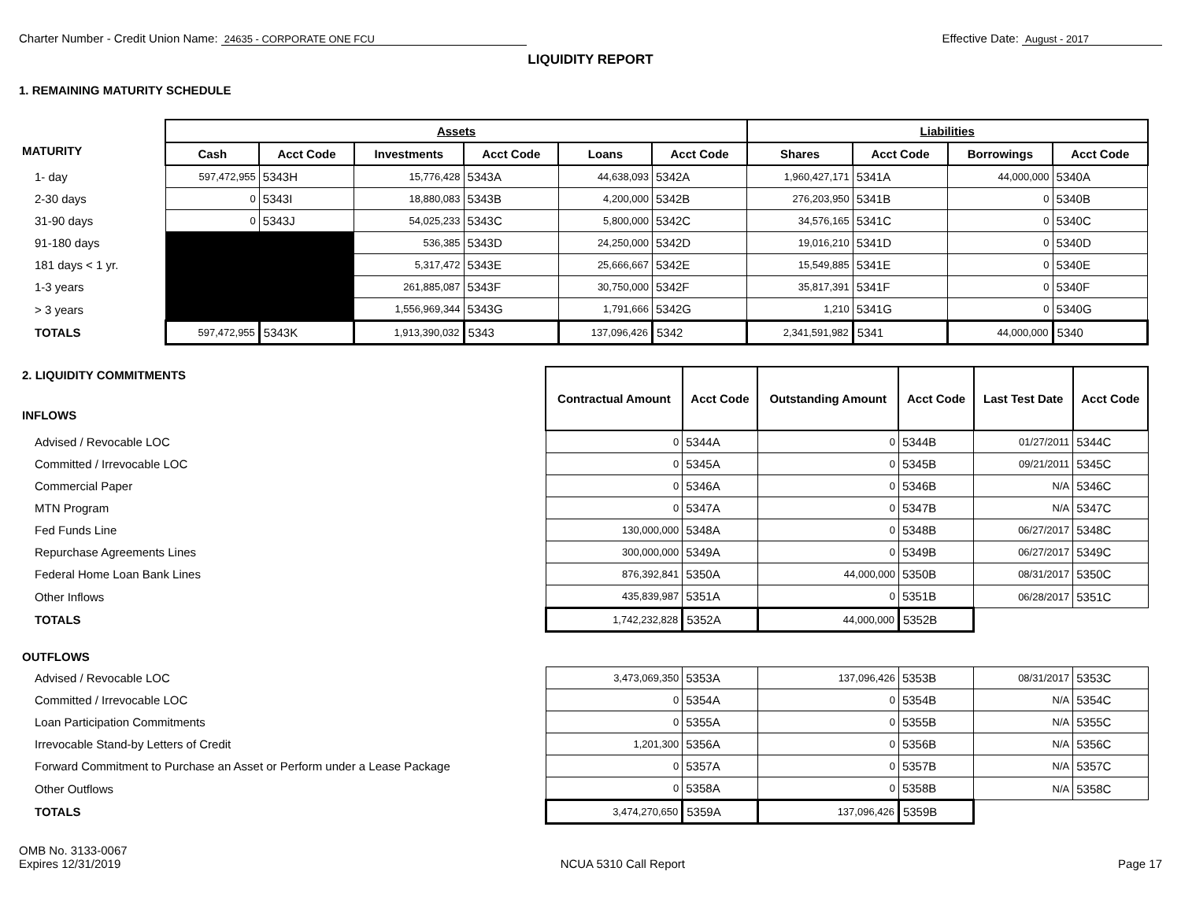Charter Number - Credit Union Name: 24635 - CORPORATE ONE FCU
Effective Date: August - 2017
LIQUIDITY REPORT
1. REMAINING MATURITY SCHEDULE
| | Assets | | | | | | Liabilities | | | |
| --- | --- | --- | --- | --- | --- | --- | --- | --- | --- | --- |
| MATURITY | Cash | Acct Code | Investments | Acct Code | Loans | Acct Code | Shares | Acct Code | Borrowings | Acct Code |
| 1- day | 597,472,955 | 5343H | 15,776,428 | 5343A | 44,638,093 | 5342A | 1,960,427,171 | 5341A | 44,000,000 | 5340A |
| 2-30 days | 0 | 5343I | 18,880,083 | 5343B | 4,200,000 | 5342B | 276,203,950 | 5341B | 0 | 5340B |
| 31-90 days | 0 | 5343J | 54,025,233 | 5343C | 5,800,000 | 5342C | 34,576,165 | 5341C | 0 | 5340C |
| 91-180 days | | | 536,385 | 5343D | 24,250,000 | 5342D | 19,016,210 | 5341D | 0 | 5340D |
| 181 days < 1 yr. | | | 5,317,472 | 5343E | 25,666,667 | 5342E | 15,549,885 | 5341E | 0 | 5340E |
| 1-3 years | | | 261,885,087 | 5343F | 30,750,000 | 5342F | 35,817,391 | 5341F | 0 | 5340F |
| > 3 years | | | 1,556,969,344 | 5343G | 1,791,666 | 5342G | 1,210 | 5341G | 0 | 5340G |
| TOTALS | 597,472,955 | 5343K | 1,913,390,032 | 5343 | 137,096,426 | 5342 | 2,341,591,982 | 5341 | 44,000,000 | 5340 |
| 2. LIQUIDITY COMMITMENTS INFLOWS | Contractual Amount | Acct Code | Outstanding Amount | Acct Code | Last Test Date | Acct Code |
| Advised / Revocable LOC | 0 | 5344A | 0 | 5344B | 01/27/2011 | 5344C |
| Committed / Irrevocable LOC | 0 | 5345A | 0 | 5345B | 09/21/2011 | 5345C |
| Commercial Paper | 0 | 5346A | 0 | 5346B | N/A | 5346C |
| MTN Program | 0 | 5347A | 0 | 5347B | N/A | 5347C |
| Fed Funds Line | 130,000,000 | 5348A | 0 | 5348B | 06/27/2017 | 5348C |
| Repurchase Agreements Lines | 300,000,000 | 5349A | 0 | 5349B | 06/27/2017 | 5349C |
| Federal Home Loan Bank Lines | 876,392,841 | 5350A | 44,000,000 | 5350B | 08/31/2017 | 5350C |
| Other Inflows | 435,839,987 | 5351A | 0 | 5351B | 06/28/2017 | 5351C |
| TOTALS | 1,742,232,828 | 5352A | 44,000,000 | 5352B | | |
| OUTFLOWS | | | | | | |
| Advised / Revocable LOC | 3,473,069,350 | 5353A | 137,096,426 | 5353B | 08/31/2017 | 5353C |
| Committed / Irrevocable LOC | 0 | 5354A | 0 | 5354B | N/A | 5354C |
| Loan Participation Commitments | 0 | 5355A | 0 | 5355B | N/A | 5355C |
| Irrevocable Stand-by Letters of Credit | 1,201,300 | 5356A | 0 | 5356B | N/A | 5356C |
| Forward Commitment to Purchase an Asset or Perform under a Lease Package | 0 | 5357A | 0 | 5357B | N/A | 5357C |
| Other Outflows | 0 | 5358A | 0 | 5358B | N/A | 5358C |
| TOTALS | 3,474,270,650 | 5359A | 137,096,426 | 5359B | | |
OMB No. 3133-0067
Expires 12/31/2019
NCUA 5310 Call Report
Page 17